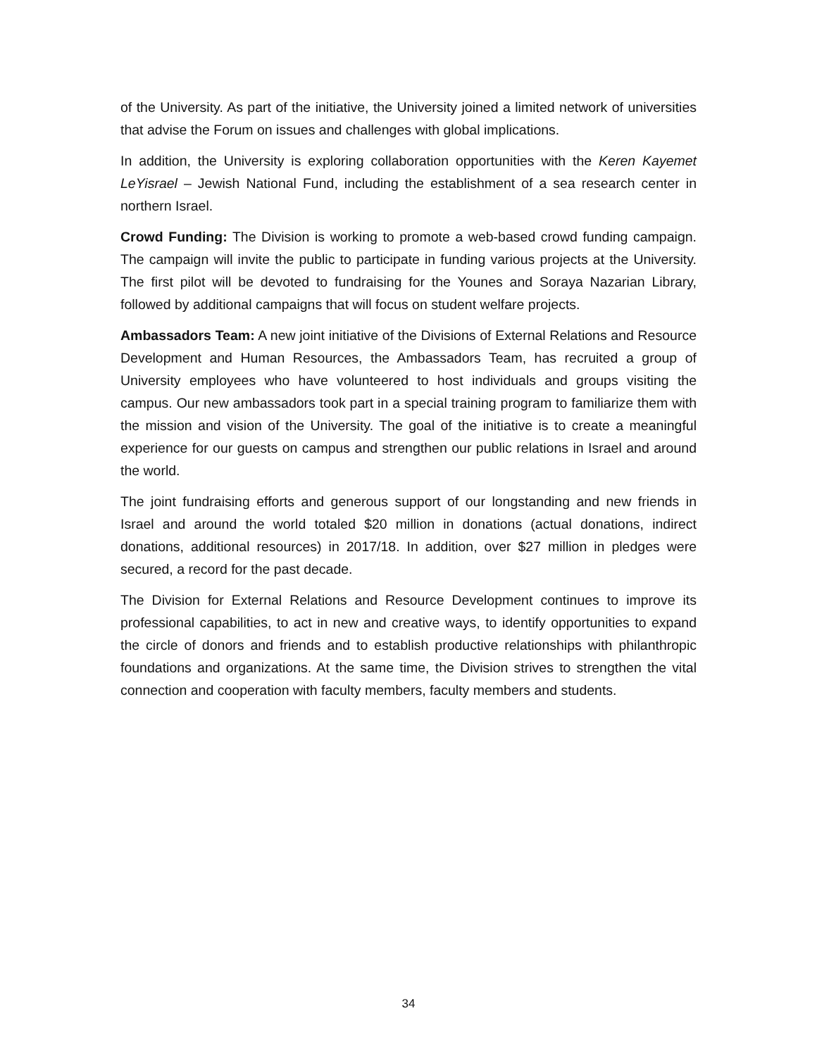of the University. As part of the initiative, the University joined a limited network of universities that advise the Forum on issues and challenges with global implications.
In addition, the University is exploring collaboration opportunities with the Keren Kayemet LeYisrael – Jewish National Fund, including the establishment of a sea research center in northern Israel.
Crowd Funding: The Division is working to promote a web-based crowd funding campaign. The campaign will invite the public to participate in funding various projects at the University. The first pilot will be devoted to fundraising for the Younes and Soraya Nazarian Library, followed by additional campaigns that will focus on student welfare projects.
Ambassadors Team: A new joint initiative of the Divisions of External Relations and Resource Development and Human Resources, the Ambassadors Team, has recruited a group of University employees who have volunteered to host individuals and groups visiting the campus. Our new ambassadors took part in a special training program to familiarize them with the mission and vision of the University. The goal of the initiative is to create a meaningful experience for our guests on campus and strengthen our public relations in Israel and around the world.
The joint fundraising efforts and generous support of our longstanding and new friends in Israel and around the world totaled $20 million in donations (actual donations, indirect donations, additional resources) in 2017/18. In addition, over $27 million in pledges were secured, a record for the past decade.
The Division for External Relations and Resource Development continues to improve its professional capabilities, to act in new and creative ways, to identify opportunities to expand the circle of donors and friends and to establish productive relationships with philanthropic foundations and organizations. At the same time, the Division strives to strengthen the vital connection and cooperation with faculty members, faculty members and students.
34